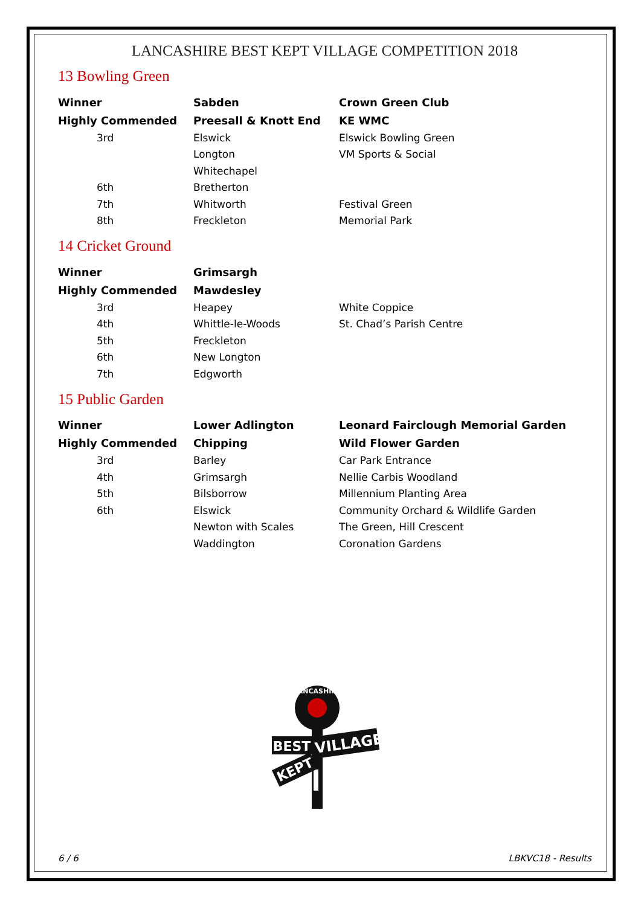LANCASHIRE BEST KEPT VILLAGE COMPETITION 2018
13 Bowling Green
| Winner | Sabden | Crown Green Club |
| Highly Commended | Preesall & Knott End | KE WMC |
| 3rd | Elswick | Elswick Bowling Green |
| | Longton | VM Sports & Social |
| | Whitechapel | |
| 6th | Bretherton | |
| 7th | Whitworth | Festival Green |
| 8th | Freckleton | Memorial Park |
14 Cricket Ground
| Winner | Grimsargh | |
| Highly Commended | Mawdesley | |
| 3rd | Heapey | White Coppice |
| 4th | Whittle-le-Woods | St. Chad’s Parish Centre |
| 5th | Freckleton | |
| 6th | New Longton | |
| 7th | Edgworth | |
15 Public Garden
| Winner | Lower Adlington | Leonard Fairclough Memorial Garden |
| Highly Commended | Chipping | Wild Flower Garden |
| 3rd | Barley | Car Park Entrance |
| 4th | Grimsargh | Nellie Carbis Woodland |
| 5th | Bilsborrow | Millennium Planting Area |
| 6th | Elswick | Community Orchard & Wildlife Garden |
| | Newton with Scales | The Green, Hill Crescent |
| | Waddington | Coronation Gardens |
LANCASHIRE
VILLAGE
BEST
KEPT
6 / 6 LBKVC18 - Results